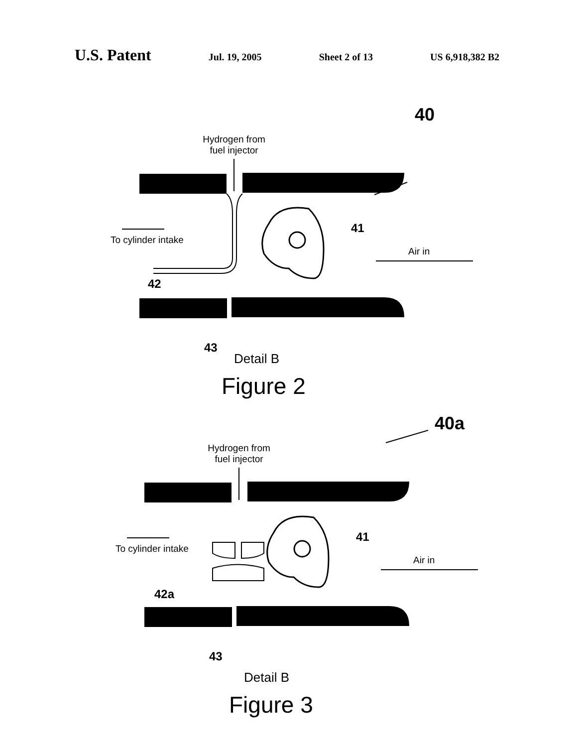U.S. Patent Jul. 19, 2005 Sheet 2 of 13 US 6,918,382 B2
40
Hydrogen from
fuel injector
To cylinder intake
41
Air in
42
43
Detail B
Figure 2
40a
Hydrogen from
fuel injector
To cylinder intake
41
Air in
42a
43
Detail B
Figure 3